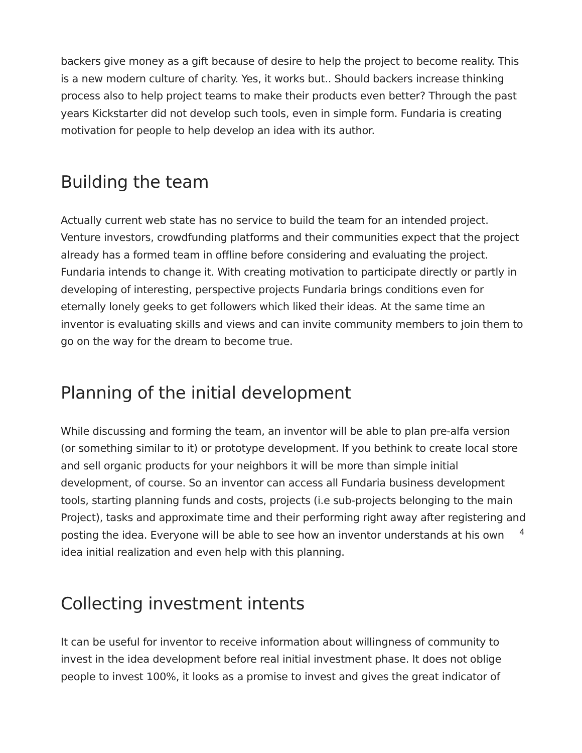backers give money as a gift because of desire to help the project to become reality. This is a new modern culture of charity. Yes, it works but.. Should backers increase thinking process also to help project teams to make their products even better? Through the past years Kickstarter did not develop such tools, even in simple form. Fundaria is creating motivation for people to help develop an idea with its author.
Building the team
Actually current web state has no service to build the team for an intended project. Venture investors, crowdfunding platforms and their communities expect that the project already has a formed team in offline before considering and evaluating the project. Fundaria intends to change it. With creating motivation to participate directly or partly in developing of interesting, perspective projects Fundaria brings conditions even for eternally lonely geeks to get followers which liked their ideas. At the same time an inventor is evaluating skills and views and can invite community members to join them to go on the way for the dream to become true.
Planning of the initial development
While discussing and forming the team, an inventor will be able to plan pre-alfa version (or something similar to it) or prototype development. If you bethink to create local store and sell organic products for your neighbors it will be more than simple initial development, of course. So an inventor can access all Fundaria business development tools, starting planning funds and costs, projects (i.e sub-projects belonging to the main Project), tasks and approximate time and their performing right away after registering and posting the idea. Everyone will be able to see how an inventor understands at his own idea initial realization and even help with this planning.
Collecting investment intents
It can be useful for inventor to receive information about willingness of community to invest in the idea development before real initial investment phase. It does not oblige people to invest 100%, it looks as a promise to invest and gives the great indicator of
4